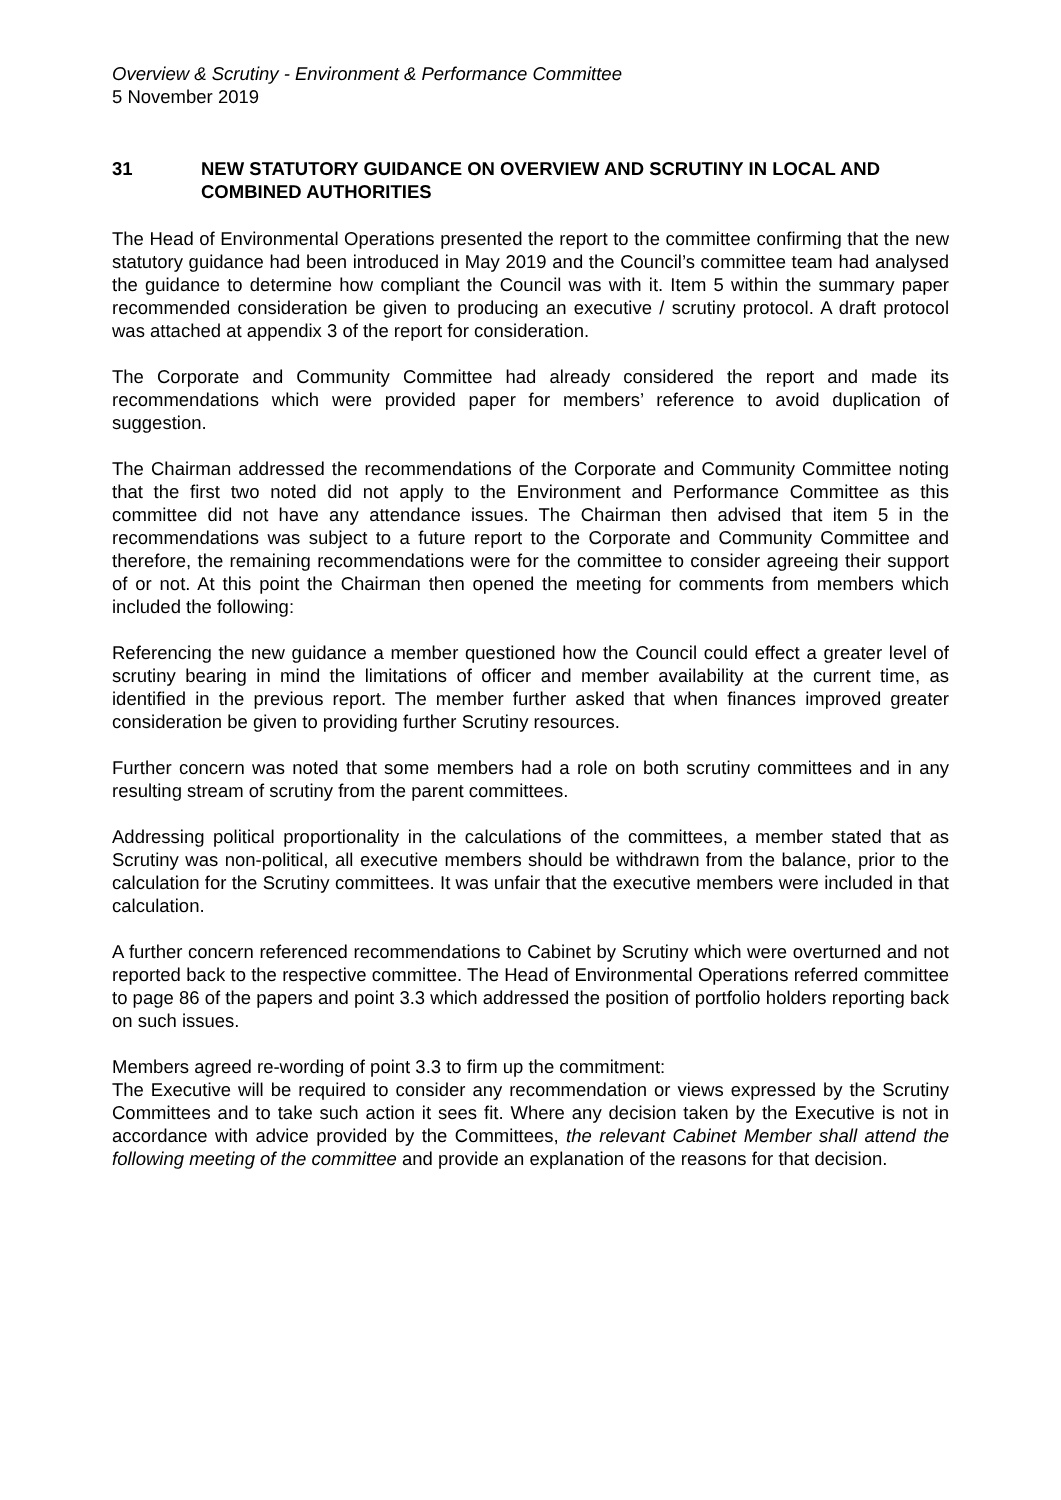Overview & Scrutiny - Environment & Performance Committee
5 November 2019
31 NEW STATUTORY GUIDANCE ON OVERVIEW AND SCRUTINY IN LOCAL AND COMBINED AUTHORITIES
The Head of Environmental Operations presented the report to the committee confirming that the new statutory guidance had been introduced in May 2019 and the Council’s committee team had analysed the guidance to determine how compliant the Council was with it. Item 5 within the summary paper recommended consideration be given to producing an executive / scrutiny protocol. A draft protocol was attached at appendix 3 of the report for consideration.
The Corporate and Community Committee had already considered the report and made its recommendations which were provided paper for members’ reference to avoid duplication of suggestion.
The Chairman addressed the recommendations of the Corporate and Community Committee noting that the first two noted did not apply to the Environment and Performance Committee as this committee did not have any attendance issues. The Chairman then advised that item 5 in the recommendations was subject to a future report to the Corporate and Community Committee and therefore, the remaining recommendations were for the committee to consider agreeing their support of or not. At this point the Chairman then opened the meeting for comments from members which included the following:
Referencing the new guidance a member questioned how the Council could effect a greater level of scrutiny bearing in mind the limitations of officer and member availability at the current time, as identified in the previous report. The member further asked that when finances improved greater consideration be given to providing further Scrutiny resources.
Further concern was noted that some members had a role on both scrutiny committees and in any resulting stream of scrutiny from the parent committees.
Addressing political proportionality in the calculations of the committees, a member stated that as Scrutiny was non-political, all executive members should be withdrawn from the balance, prior to the calculation for the Scrutiny committees. It was unfair that the executive members were included in that calculation.
A further concern referenced recommendations to Cabinet by Scrutiny which were overturned and not reported back to the respective committee. The Head of Environmental Operations referred committee to page 86 of the papers and point 3.3 which addressed the position of portfolio holders reporting back on such issues.
Members agreed re-wording of point 3.3 to firm up the commitment:
The Executive will be required to consider any recommendation or views expressed by the Scrutiny Committees and to take such action it sees fit. Where any decision taken by the Executive is not in accordance with advice provided by the Committees, the relevant Cabinet Member shall attend the following meeting of the committee and provide an explanation of the reasons for that decision.